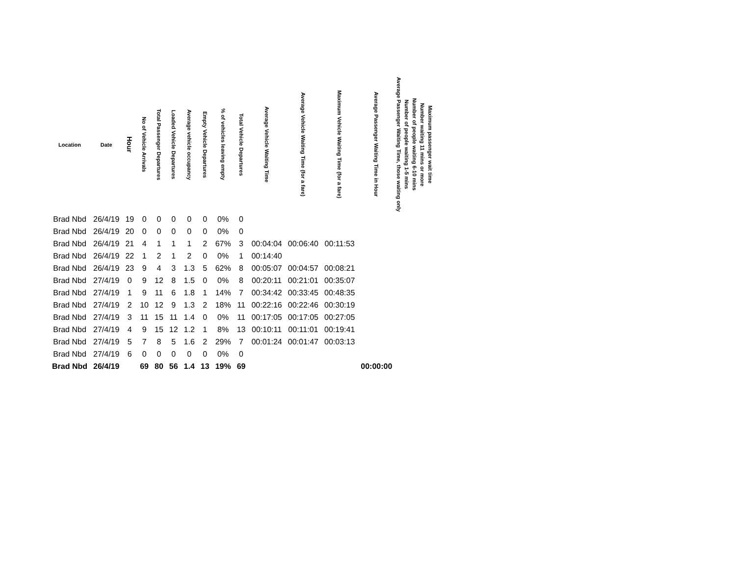| Location | Date | Hour | No of Vehicle Arrivals | Total Passenger Departures | Loaded Vehicle Departures | Average vehicle occupancy | Empty Vehicle Departures | % of vehicles leaving empty | Total Vehicle Departures | Average Vehicle Waiting Time | Average Vehicle Waiting Time (for a fare) | Maximum Vehicle Waiting Time (for a fare) | Average Passenger Waiting Time in Hour | Average Passenger Waiting Time, those waiting only | Number of people waiting 1-5 mins | Number of people waiting 6-10 mins | Number waiting 11 mins or more | Maximum passenger wait time |
| --- | --- | --- | --- | --- | --- | --- | --- | --- | --- | --- | --- | --- | --- | --- | --- | --- | --- | --- |
| Brad Nbd | 26/4/19 | 19 | 0 | 0 | 0 | 0 | 0 | 0% | 0 | | | | | | | | | |
| Brad Nbd | 26/4/19 | 20 | 0 | 0 | 0 | 0 | 0 | 0% | 0 | | | | | | | | | |
| Brad Nbd | 26/4/19 | 21 | 4 | 1 | 1 | 1 | 2 | 67% | 3 | 00:04:04 | 00:06:40 | 00:11:53 | | | | | | |
| Brad Nbd | 26/4/19 | 22 | 1 | 2 | 1 | 2 | 0 | 0% | 1 | 00:14:40 | | | | | | | | |
| Brad Nbd | 26/4/19 | 23 | 9 | 4 | 3 | 1.3 | 5 | 62% | 8 | 00:05:07 | 00:04:57 | 00:08:21 | | | | | | |
| Brad Nbd | 27/4/19 | 0 | 9 | 12 | 8 | 1.5 | 0 | 0% | 8 | 00:20:11 | 00:21:01 | 00:35:07 | | | | | | |
| Brad Nbd | 27/4/19 | 1 | 9 | 11 | 6 | 1.8 | 1 | 14% | 7 | 00:34:42 | 00:33:45 | 00:48:35 | | | | | | |
| Brad Nbd | 27/4/19 | 2 | 10 | 12 | 9 | 1.3 | 2 | 18% | 11 | 00:22:16 | 00:22:46 | 00:30:19 | | | | | | |
| Brad Nbd | 27/4/19 | 3 | 11 | 15 | 11 | 1.4 | 0 | 0% | 11 | 00:17:05 | 00:17:05 | 00:27:05 | | | | | | |
| Brad Nbd | 27/4/19 | 4 | 9 | 15 | 12 | 1.2 | 1 | 8% | 13 | 00:10:11 | 00:11:01 | 00:19:41 | | | | | | |
| Brad Nbd | 27/4/19 | 5 | 7 | 8 | 5 | 1.6 | 2 | 29% | 7 | 00:01:24 | 00:01:47 | 00:03:13 | | | | | | |
| Brad Nbd | 27/4/19 | 6 | 0 | 0 | 0 | 0 | 0 | 0% | 0 | | | | | | | | | |
| Brad Nbd | 26/4/19 | | 69 | 80 | 56 | 1.4 | 13 | 19% | 69 | | | | 00:00:00 | | | | | |